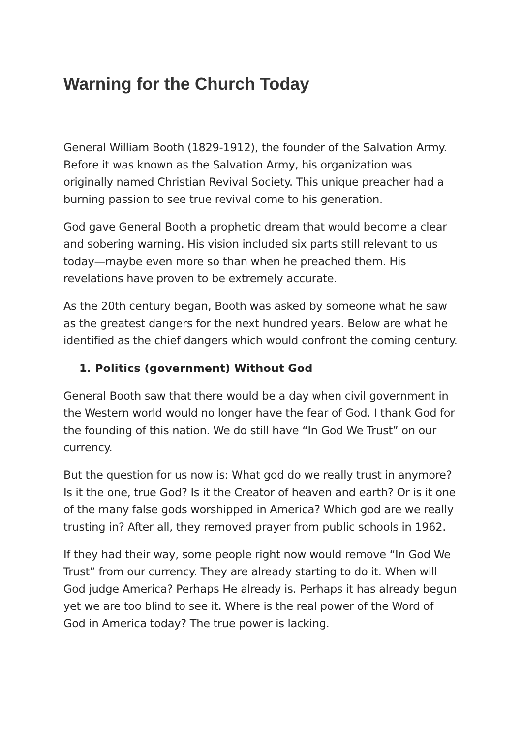Warning for the Church Today
General William Booth (1829-1912), the founder of the Salvation Army. Before it was known as the Salvation Army, his organization was originally named Christian Revival Society. This unique preacher had a burning passion to see true revival come to his generation.
God gave General Booth a prophetic dream that would become a clear and sobering warning. His vision included six parts still relevant to us today—maybe even more so than when he preached them. His revelations have proven to be extremely accurate.
As the 20th century began, Booth was asked by someone what he saw as the greatest dangers for the next hundred years. Below are what he identified as the chief dangers which would confront the coming century.
1. Politics (government) Without God
General Booth saw that there would be a day when civil government in the Western world would no longer have the fear of God. I thank God for the founding of this nation. We do still have “In God We Trust” on our currency.
But the question for us now is: What god do we really trust in anymore? Is it the one, true God? Is it the Creator of heaven and earth? Or is it one of the many false gods worshipped in America? Which god are we really trusting in? After all, they removed prayer from public schools in 1962.
If they had their way, some people right now would remove “In God We Trust” from our currency. They are already starting to do it. When will God judge America? Perhaps He already is. Perhaps it has already begun yet we are too blind to see it. Where is the real power of the Word of God in America today? The true power is lacking.